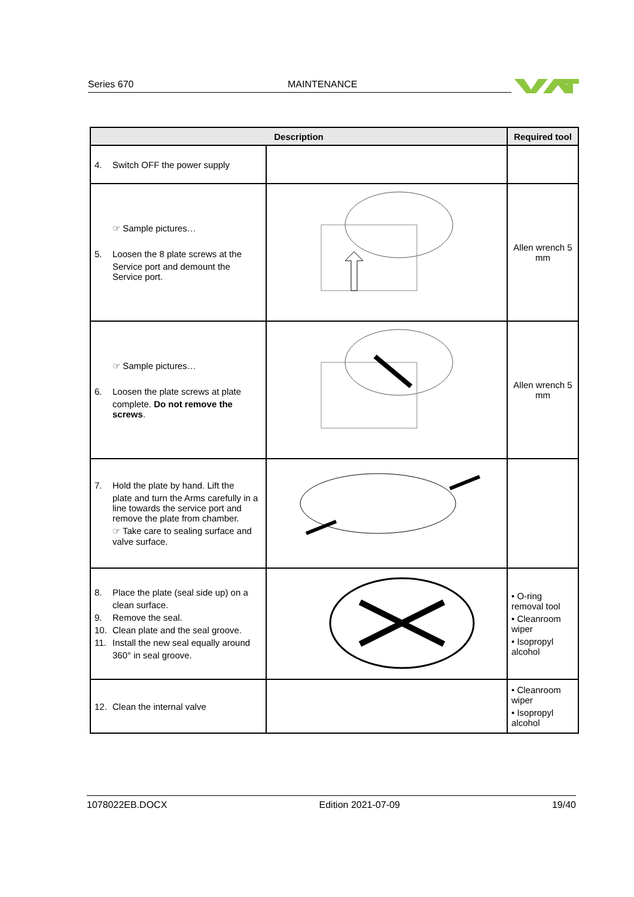Series 670 MAINTENANCE
| Description | | Required tool |
| --- | --- | --- |
| 4. Switch OFF the power supply | | |
| ☞ Sample pictures… 5. Loosen the 8 plate screws at the Service port and demount the Service port. | | Allen wrench 5 mm |
| ☞ Sample pictures… 6. Loosen the plate screws at plate complete. Do not remove the screws . | | Allen wrench 5 mm |
| 7. Hold the plate by hand. Lift the plate and turn the Arms carefully in a line towards the service port and remove the plate from chamber. ☞ Take care to sealing surface and valve surface. | | |
| 8. Place the plate (seal side up) on a clean surface. 9. Remove the seal. 10. Clean plate and the seal groove. 11. Install the new seal equally around 360° in seal groove. | | • O-ring removal tool • Cleanroom wiper • Isopropyl alcohol |
| 12. Clean the internal valve | | • Cleanroom wiper • Isopropyl alcohol |
1078022EB.DOCX Edition 2021-07-09 19/40